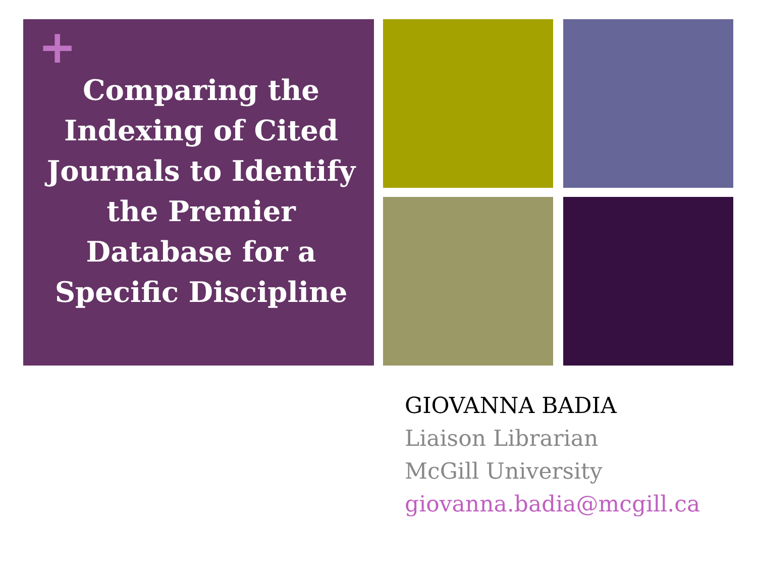+
Comparing the Indexing of Cited Journals to Identify the Premier Database for a Specific Discipline
GIOVANNA BADIA
Liaison Librarian
McGill University
giovanna.badia@mcgill.ca